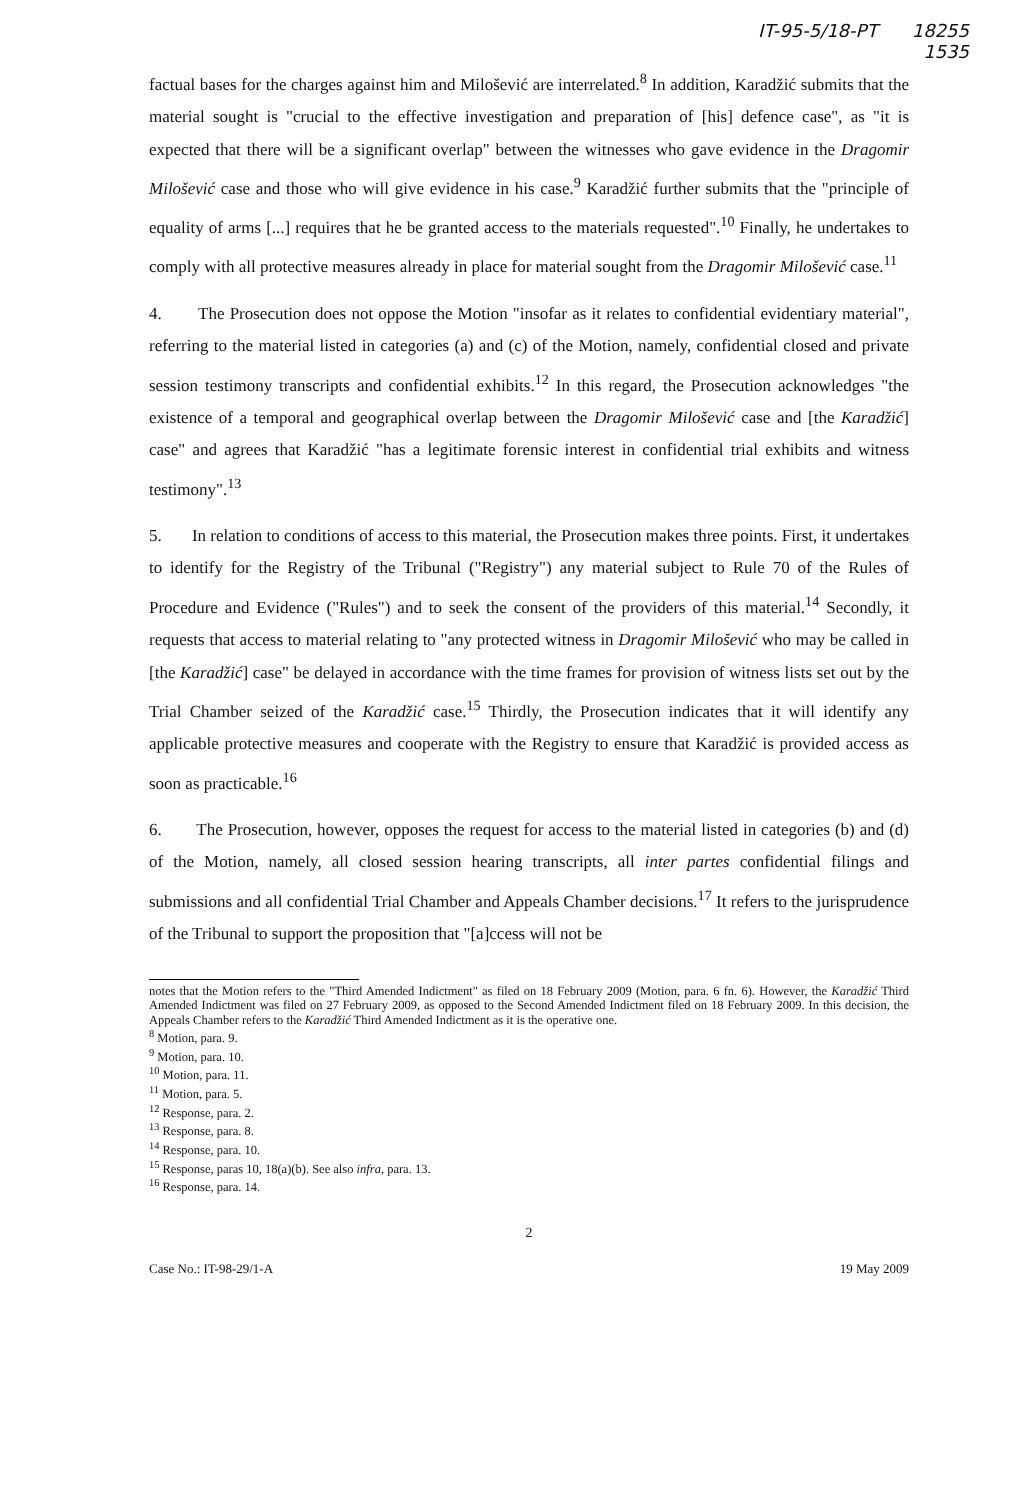IT-95-5/18-PT 18255
1535
factual bases for the charges against him and Milošević are interrelated.<sup>8</sup> In addition, Karadžić submits that the material sought is "crucial to the effective investigation and preparation of [his] defence case", as "it is expected that there will be a significant overlap" between the witnesses who gave evidence in the Dragomir Milošević case and those who will give evidence in his case.<sup>9</sup> Karadžić further submits that the "principle of equality of arms [...] requires that he be granted access to the materials requested".<sup>10</sup> Finally, he undertakes to comply with all protective measures already in place for material sought from the Dragomir Milošević case.<sup>11</sup>
4. The Prosecution does not oppose the Motion "insofar as it relates to confidential evidentiary material", referring to the material listed in categories (a) and (c) of the Motion, namely, confidential closed and private session testimony transcripts and confidential exhibits.<sup>12</sup> In this regard, the Prosecution acknowledges "the existence of a temporal and geographical overlap between the Dragomir Milošević case and [the Karadžić] case" and agrees that Karadžić "has a legitimate forensic interest in confidential trial exhibits and witness testimony".<sup>13</sup>
5. In relation to conditions of access to this material, the Prosecution makes three points. First, it undertakes to identify for the Registry of the Tribunal ("Registry") any material subject to Rule 70 of the Rules of Procedure and Evidence ("Rules") and to seek the consent of the providers of this material.<sup>14</sup> Secondly, it requests that access to material relating to "any protected witness in Dragomir Milošević who may be called in [the Karadžić] case" be delayed in accordance with the time frames for provision of witness lists set out by the Trial Chamber seized of the Karadžić case.<sup>15</sup> Thirdly, the Prosecution indicates that it will identify any applicable protective measures and cooperate with the Registry to ensure that Karadžić is provided access as soon as practicable.<sup>16</sup>
6. The Prosecution, however, opposes the request for access to the material listed in categories (b) and (d) of the Motion, namely, all closed session hearing transcripts, all inter partes confidential filings and submissions and all confidential Trial Chamber and Appeals Chamber decisions.<sup>17</sup> It refers to the jurisprudence of the Tribunal to support the proposition that "[a]ccess will not be
notes that the Motion refers to the "Third Amended Indictment" as filed on 18 February 2009 (Motion, para. 6 fn. 6). However, the Karadžić Third Amended Indictment was filed on 27 February 2009, as opposed to the Second Amended Indictment filed on 18 February 2009. In this decision, the Appeals Chamber refers to the Karadžić Third Amended Indictment as it is the operative one.
<sup>8</sup> Motion, para. 9.
<sup>9</sup> Motion, para. 10.
<sup>10</sup> Motion, para. 11.
<sup>11</sup> Motion, para. 5.
<sup>12</sup> Response, para. 2.
<sup>13</sup> Response, para. 8.
<sup>14</sup> Response, para. 10.
<sup>15</sup> Response, paras 10, 18(a)(b). See also infra, para. 13.
<sup>16</sup> Response, para. 14.
2
Case No.: IT-98-29/1-A 19 May 2009